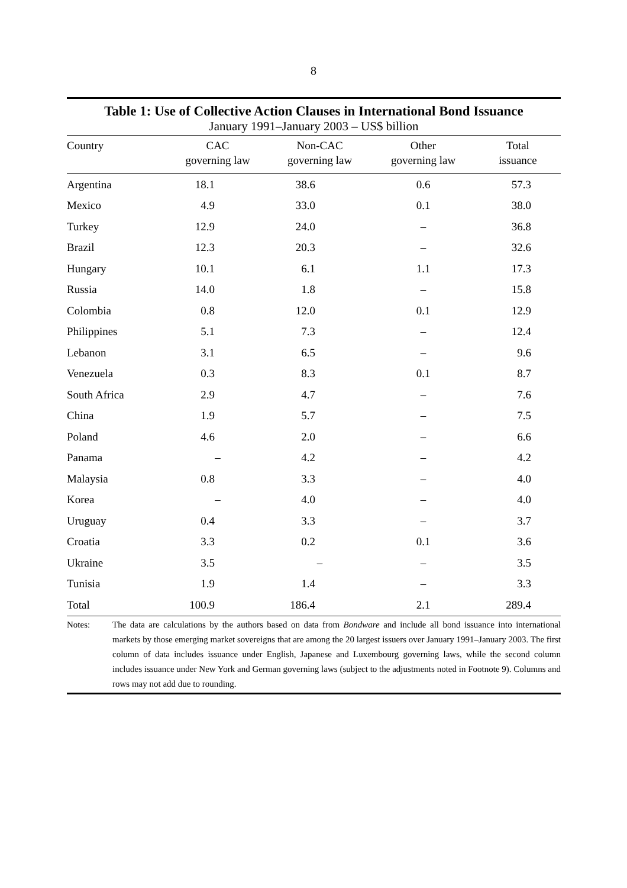8
Table 1: Use of Collective Action Clauses in International Bond Issuance
January 1991–January 2003 – US$ billion
| Country | CAC governing law | Non-CAC governing law | Other governing law | Total issuance |
| --- | --- | --- | --- | --- |
| Argentina | 18.1 | 38.6 | 0.6 | 57.3 |
| Mexico | 4.9 | 33.0 | 0.1 | 38.0 |
| Turkey | 12.9 | 24.0 | – | 36.8 |
| Brazil | 12.3 | 20.3 | – | 32.6 |
| Hungary | 10.1 | 6.1 | 1.1 | 17.3 |
| Russia | 14.0 | 1.8 | – | 15.8 |
| Colombia | 0.8 | 12.0 | 0.1 | 12.9 |
| Philippines | 5.1 | 7.3 | – | 12.4 |
| Lebanon | 3.1 | 6.5 | – | 9.6 |
| Venezuela | 0.3 | 8.3 | 0.1 | 8.7 |
| South Africa | 2.9 | 4.7 | – | 7.6 |
| China | 1.9 | 5.7 | – | 7.5 |
| Poland | 4.6 | 2.0 | – | 6.6 |
| Panama | – | 4.2 | – | 4.2 |
| Malaysia | 0.8 | 3.3 | – | 4.0 |
| Korea | – | 4.0 | – | 4.0 |
| Uruguay | 0.4 | 3.3 | – | 3.7 |
| Croatia | 3.3 | 0.2 | 0.1 | 3.6 |
| Ukraine | 3.5 | – | – | 3.5 |
| Tunisia | 1.9 | 1.4 | – | 3.3 |
| Total | 100.9 | 186.4 | 2.1 | 289.4 |
Notes: The data are calculations by the authors based on data from Bondware and include all bond issuance into international markets by those emerging market sovereigns that are among the 20 largest issuers over January 1991–January 2003. The first column of data includes issuance under English, Japanese and Luxembourg governing laws, while the second column includes issuance under New York and German governing laws (subject to the adjustments noted in Footnote 9). Columns and rows may not add due to rounding.